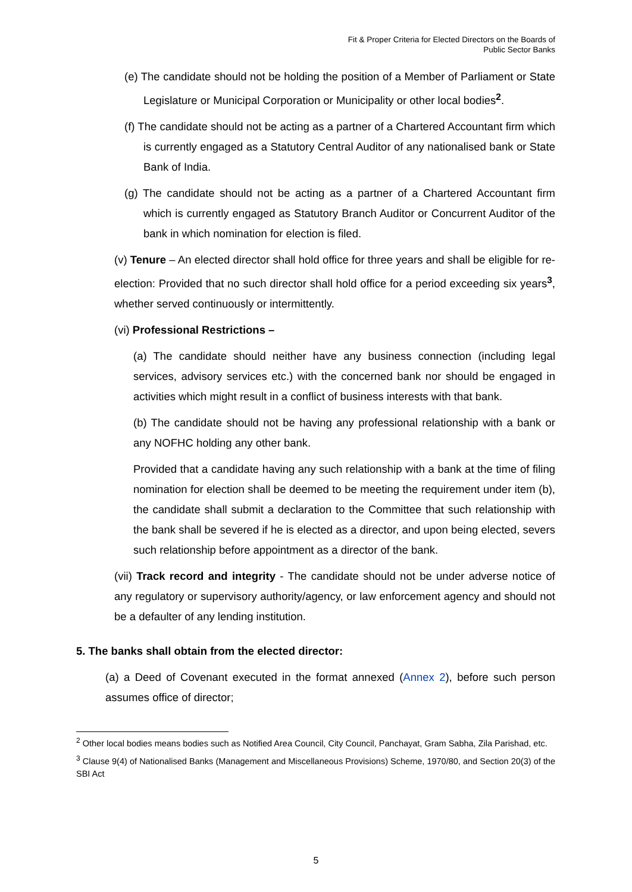Fit & Proper Criteria for Elected Directors on the Boards of
Public Sector Banks
(e) The candidate should not be holding the position of a Member of Parliament or State Legislature or Municipal Corporation or Municipality or other local bodies<sup>2</sup>.
(f) The candidate should not be acting as a partner of a Chartered Accountant firm which is currently engaged as a Statutory Central Auditor of any nationalised bank or State Bank of India.
(g) The candidate should not be acting as a partner of a Chartered Accountant firm which is currently engaged as Statutory Branch Auditor or Concurrent Auditor of the bank in which nomination for election is filed.
(v) Tenure – An elected director shall hold office for three years and shall be eligible for re-election: Provided that no such director shall hold office for a period exceeding six years<sup>3</sup>, whether served continuously or intermittently.
(vi) Professional Restrictions –
(a) The candidate should neither have any business connection (including legal services, advisory services etc.) with the concerned bank nor should be engaged in activities which might result in a conflict of business interests with that bank.
(b) The candidate should not be having any professional relationship with a bank or any NOFHC holding any other bank.
Provided that a candidate having any such relationship with a bank at the time of filing nomination for election shall be deemed to be meeting the requirement under item (b), the candidate shall submit a declaration to the Committee that such relationship with the bank shall be severed if he is elected as a director, and upon being elected, severs such relationship before appointment as a director of the bank.
(vii) Track record and integrity - The candidate should not be under adverse notice of any regulatory or supervisory authority/agency, or law enforcement agency and should not be a defaulter of any lending institution.
5. The banks shall obtain from the elected director:
(a) a Deed of Covenant executed in the format annexed (Annex 2), before such person assumes office of director;
<sup>2</sup> Other local bodies means bodies such as Notified Area Council, City Council, Panchayat, Gram Sabha, Zila Parishad, etc.
<sup>3</sup> Clause 9(4) of Nationalised Banks (Management and Miscellaneous Provisions) Scheme, 1970/80, and Section 20(3) of the SBI Act
5